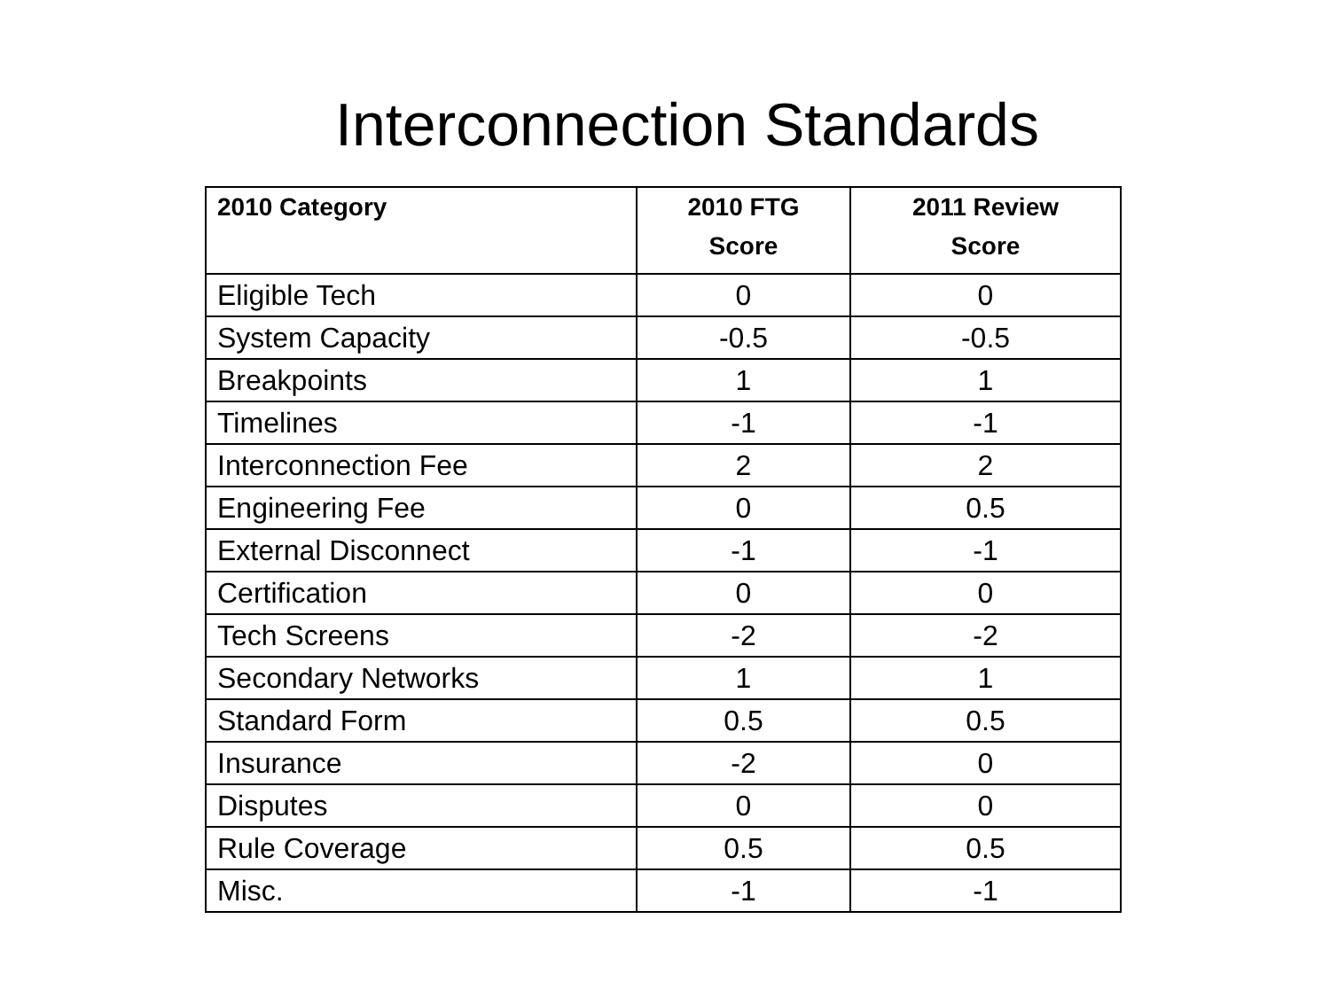Interconnection Standards
| 2010 Category | 2010 FTG Score | 2011 Review Score |
| --- | --- | --- |
| Eligible Tech | 0 | 0 |
| System Capacity | -0.5 | -0.5 |
| Breakpoints | 1 | 1 |
| Timelines | -1 | -1 |
| Interconnection Fee | 2 | 2 |
| Engineering Fee | 0 | 0.5 |
| External Disconnect | -1 | -1 |
| Certification | 0 | 0 |
| Tech Screens | -2 | -2 |
| Secondary Networks | 1 | 1 |
| Standard Form | 0.5 | 0.5 |
| Insurance | -2 | 0 |
| Disputes | 0 | 0 |
| Rule Coverage | 0.5 | 0.5 |
| Misc. | -1 | -1 |